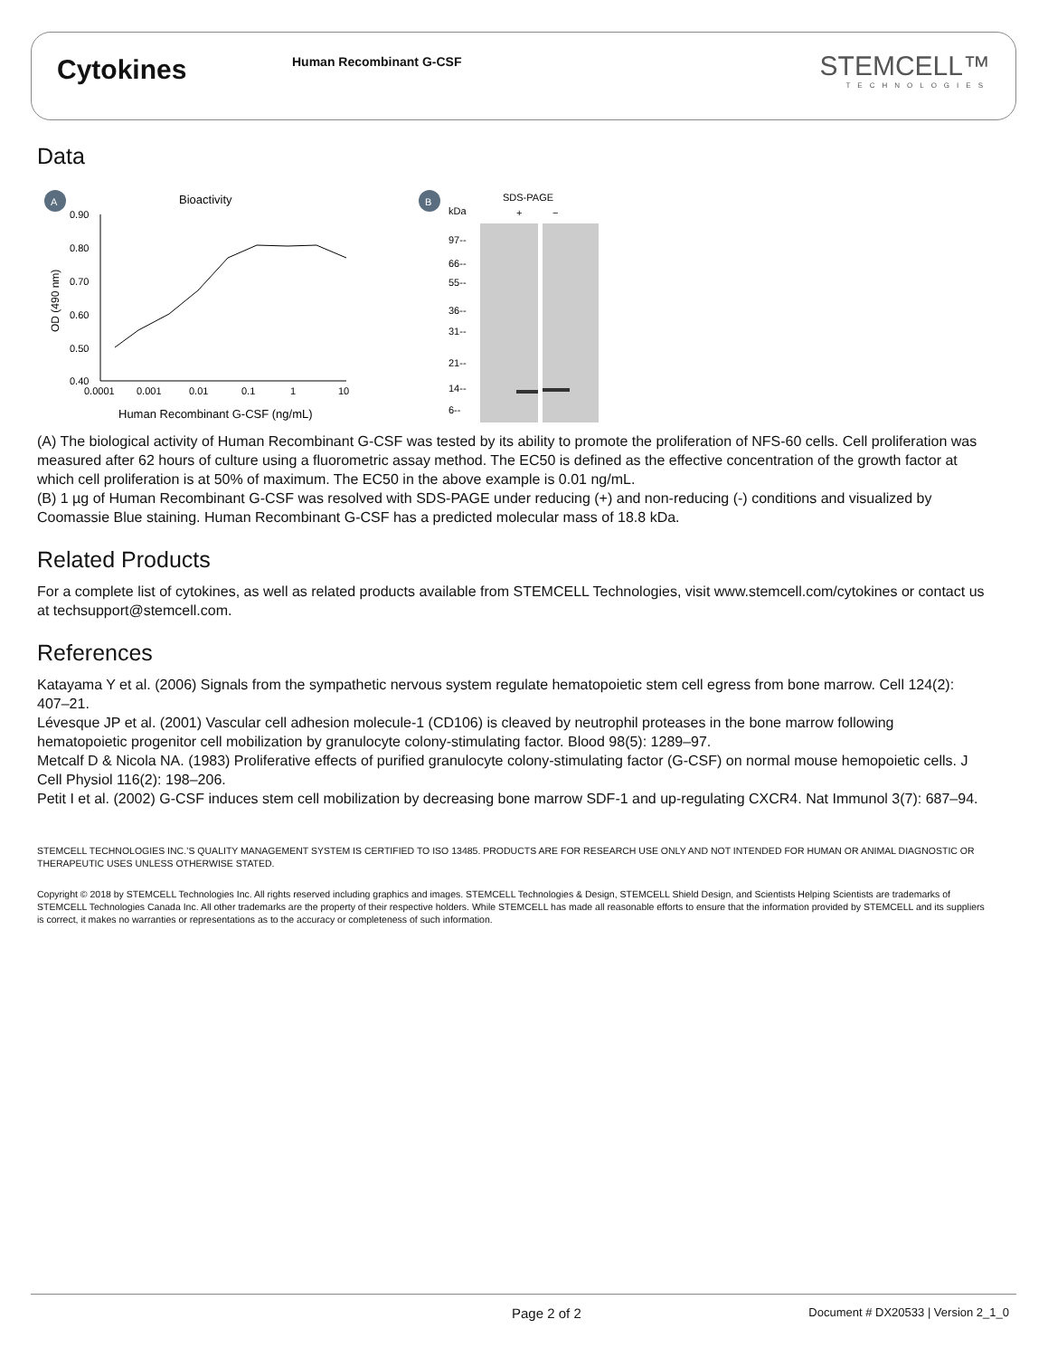Cytokines
Human Recombinant G-CSF
STEMCELL™
TECHNOLOGIES
Data
A
Bioactivity
0.90
0.80
0.70
0.60
0.50
0.40
0.0001
0.001
0.01
0.1
1
10
Human Recombinant G-CSF (ng/mL)
OD (490 nm)
B
SDS-PAGE
kDa
+
−
97--
66--
55--
36--
31--
21--
14--
6--
(A) The biological activity of Human Recombinant G-CSF was tested by its ability to promote the proliferation of NFS-60 cells. Cell proliferation was measured after 62 hours of culture using a fluorometric assay method. The EC50 is defined as the effective concentration of the growth factor at which cell proliferation is at 50% of maximum. The EC50 in the above example is 0.01 ng/mL.
(B) 1 µg of Human Recombinant G-CSF was resolved with SDS-PAGE under reducing (+) and non-reducing (-) conditions and visualized by Coomassie Blue staining. Human Recombinant G-CSF has a predicted molecular mass of 18.8 kDa.
Related Products
For a complete list of cytokines, as well as related products available from STEMCELL Technologies, visit www.stemcell.com/cytokines or contact us at techsupport@stemcell.com.
References
Katayama Y et al. (2006) Signals from the sympathetic nervous system regulate hematopoietic stem cell egress from bone marrow. Cell 124(2): 407–21.
Lévesque JP et al. (2001) Vascular cell adhesion molecule-1 (CD106) is cleaved by neutrophil proteases in the bone marrow following hematopoietic progenitor cell mobilization by granulocyte colony-stimulating factor. Blood 98(5): 1289–97.
Metcalf D & Nicola NA. (1983) Proliferative effects of purified granulocyte colony-stimulating factor (G-CSF) on normal mouse hemopoietic cells. J Cell Physiol 116(2): 198–206.
Petit I et al. (2002) G-CSF induces stem cell mobilization by decreasing bone marrow SDF-1 and up-regulating CXCR4. Nat Immunol 3(7): 687–94.
STEMCELL TECHNOLOGIES INC.’S QUALITY MANAGEMENT SYSTEM IS CERTIFIED TO ISO 13485. PRODUCTS ARE FOR RESEARCH USE ONLY AND NOT INTENDED FOR HUMAN OR ANIMAL DIAGNOSTIC OR THERAPEUTIC USES UNLESS OTHERWISE STATED.
Copyright © 2018 by STEMCELL Technologies Inc. All rights reserved including graphics and images. STEMCELL Technologies & Design, STEMCELL Shield Design, and Scientists Helping Scientists are trademarks of STEMCELL Technologies Canada Inc. All other trademarks are the property of their respective holders. While STEMCELL has made all reasonable efforts to ensure that the information provided by STEMCELL and its suppliers is correct, it makes no warranties or representations as to the accuracy or completeness of such information.
Page 2 of 2
Document # DX20533 | Version 2_1_0